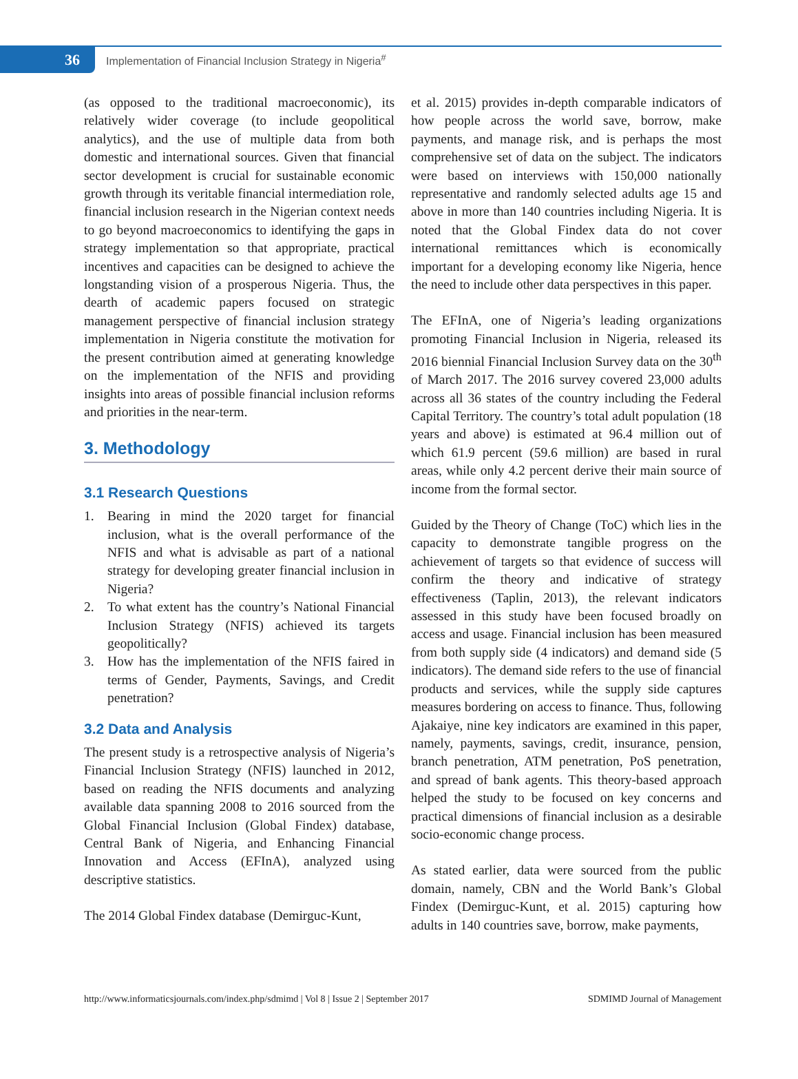36
Implementation of Financial Inclusion Strategy in Nigeria<sup>#</sup>
(as opposed to the traditional macroeconomic), its relatively wider coverage (to include geopolitical analytics), and the use of multiple data from both domestic and international sources. Given that financial sector development is crucial for sustainable economic growth through its veritable financial intermediation role, financial inclusion research in the Nigerian context needs to go beyond macroeconomics to identifying the gaps in strategy implementation so that appropriate, practical incentives and capacities can be designed to achieve the longstanding vision of a prosperous Nigeria. Thus, the dearth of academic papers focused on strategic management perspective of financial inclusion strategy implementation in Nigeria constitute the motivation for the present contribution aimed at generating knowledge on the implementation of the NFIS and providing insights into areas of possible financial inclusion reforms and priorities in the near-term.
3. Methodology
3.1 Research Questions
1. Bearing in mind the 2020 target for financial inclusion, what is the overall performance of the NFIS and what is advisable as part of a national strategy for developing greater financial inclusion in Nigeria?
2. To what extent has the country’s National Financial Inclusion Strategy (NFIS) achieved its targets geopolitically?
3. How has the implementation of the NFIS faired in terms of Gender, Payments, Savings, and Credit penetration?
3.2 Data and Analysis
The present study is a retrospective analysis of Nigeria’s Financial Inclusion Strategy (NFIS) launched in 2012, based on reading the NFIS documents and analyzing available data spanning 2008 to 2016 sourced from the Global Financial Inclusion (Global Findex) database, Central Bank of Nigeria, and Enhancing Financial Innovation and Access (EFInA), analyzed using descriptive statistics.
The 2014 Global Findex database (Demirguc-Kunt,
et al. 2015) provides in-depth comparable indicators of how people across the world save, borrow, make payments, and manage risk, and is perhaps the most comprehensive set of data on the subject. The indicators were based on interviews with 150,000 nationally representative and randomly selected adults age 15 and above in more than 140 countries including Nigeria. It is noted that the Global Findex data do not cover international remittances which is economically important for a developing economy like Nigeria, hence the need to include other data perspectives in this paper.
The EFInA, one of Nigeria’s leading organizations promoting Financial Inclusion in Nigeria, released its 2016 biennial Financial Inclusion Survey data on the 30<sup>th</sup> of March 2017. The 2016 survey covered 23,000 adults across all 36 states of the country including the Federal Capital Territory. The country’s total adult population (18 years and above) is estimated at 96.4 million out of which 61.9 percent (59.6 million) are based in rural areas, while only 4.2 percent derive their main source of income from the formal sector.
Guided by the Theory of Change (ToC) which lies in the capacity to demonstrate tangible progress on the achievement of targets so that evidence of success will confirm the theory and indicative of strategy effectiveness (Taplin, 2013), the relevant indicators assessed in this study have been focused broadly on access and usage. Financial inclusion has been measured from both supply side (4 indicators) and demand side (5 indicators). The demand side refers to the use of financial products and services, while the supply side captures measures bordering on access to finance. Thus, following Ajakaiye, nine key indicators are examined in this paper, namely, payments, savings, credit, insurance, pension, branch penetration, ATM penetration, PoS penetration, and spread of bank agents. This theory-based approach helped the study to be focused on key concerns and practical dimensions of financial inclusion as a desirable socio-economic change process.
As stated earlier, data were sourced from the public domain, namely, CBN and the World Bank’s Global Findex (Demirguc-Kunt, et al. 2015) capturing how adults in 140 countries save, borrow, make payments,
http://www.informaticsjournals.com/index.php/sdmimd | Vol 8 | Issue 2 | September 2017 SDMIMD Journal of Management